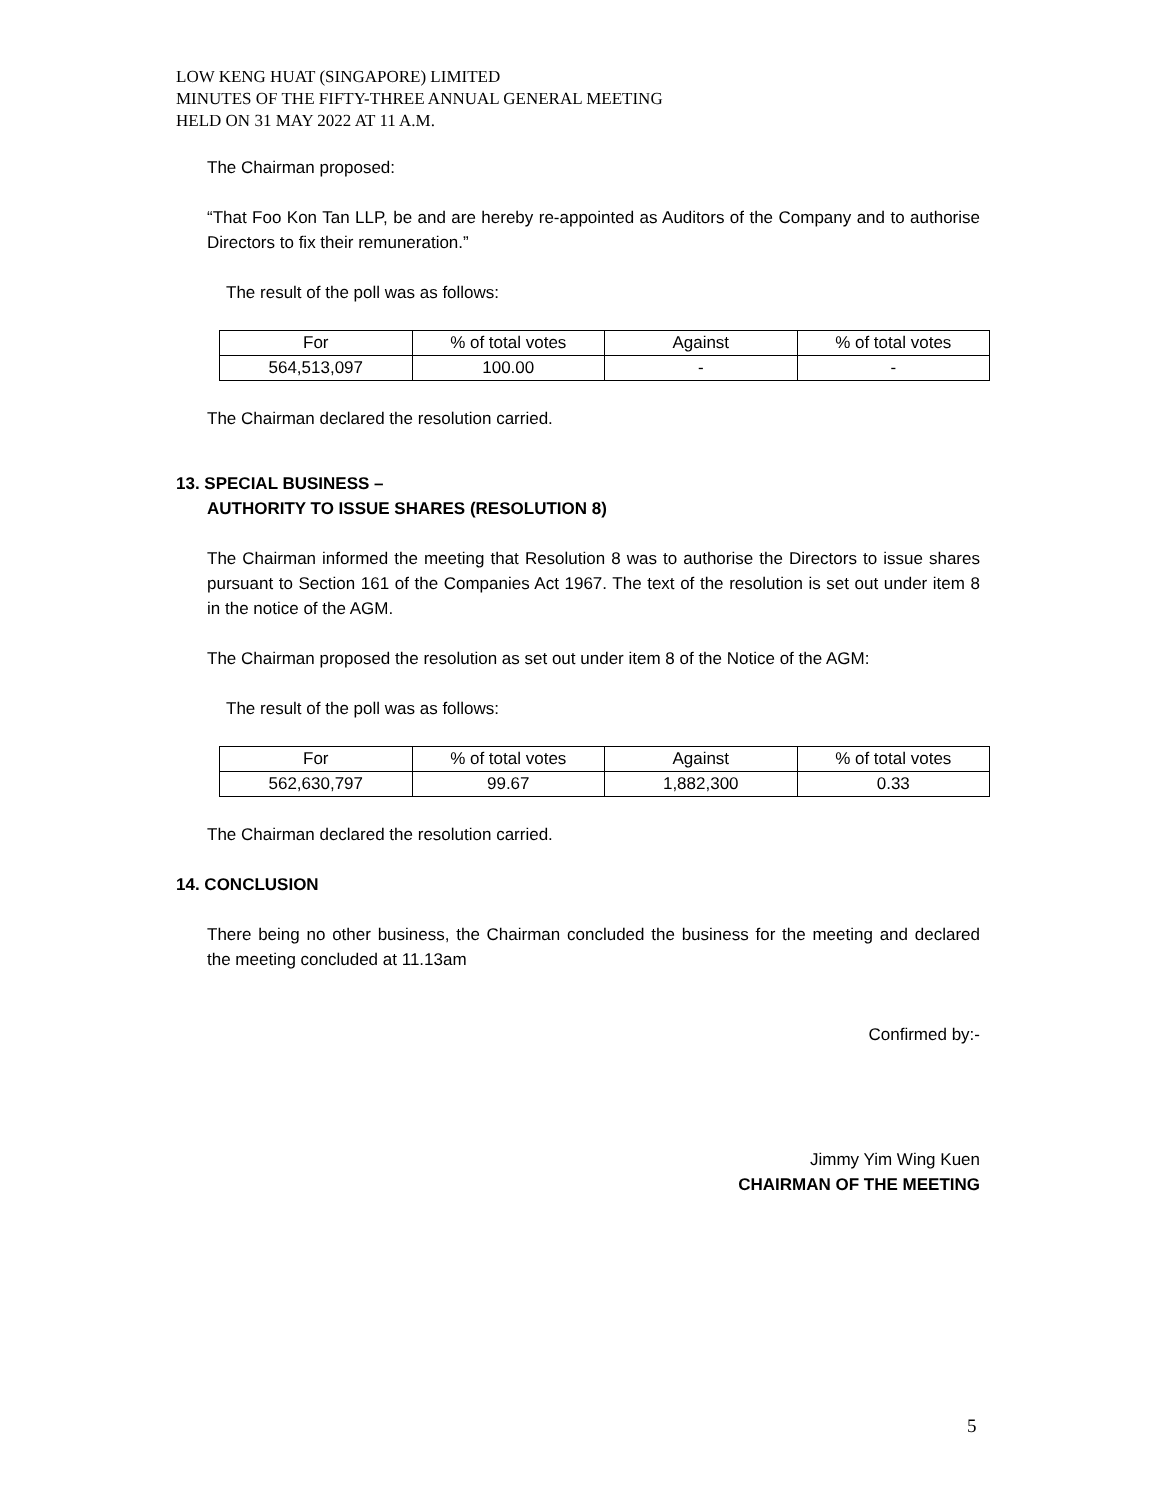LOW KENG HUAT (SINGAPORE) LIMITED
MINUTES OF THE FIFTY-THREE ANNUAL GENERAL MEETING
HELD ON 31 MAY 2022 AT 11 A.M.
The Chairman proposed:
“That Foo Kon Tan LLP, be and are hereby re-appointed as Auditors of the Company and to authorise Directors to fix their remuneration.”
The result of the poll was as follows:
| For | % of total votes | Against | % of total votes |
| 564,513,097 | 100.00 | - | - |
The Chairman declared the resolution carried.
13. SPECIAL BUSINESS –
AUTHORITY TO ISSUE SHARES (RESOLUTION 8)
The Chairman informed the meeting that Resolution 8 was to authorise the Directors to issue shares pursuant to Section 161 of the Companies Act 1967. The text of the resolution is set out under item 8 in the notice of the AGM.
The Chairman proposed the resolution as set out under item 8 of the Notice of the AGM:
The result of the poll was as follows:
| For | % of total votes | Against | % of total votes |
| 562,630,797 | 99.67 | 1,882,300 | 0.33 |
The Chairman declared the resolution carried.
14. CONCLUSION
There being no other business, the Chairman concluded the business for the meeting and declared the meeting concluded at 11.13am
Confirmed by:-
Jimmy Yim Wing Kuen
CHAIRMAN OF THE MEETING
5